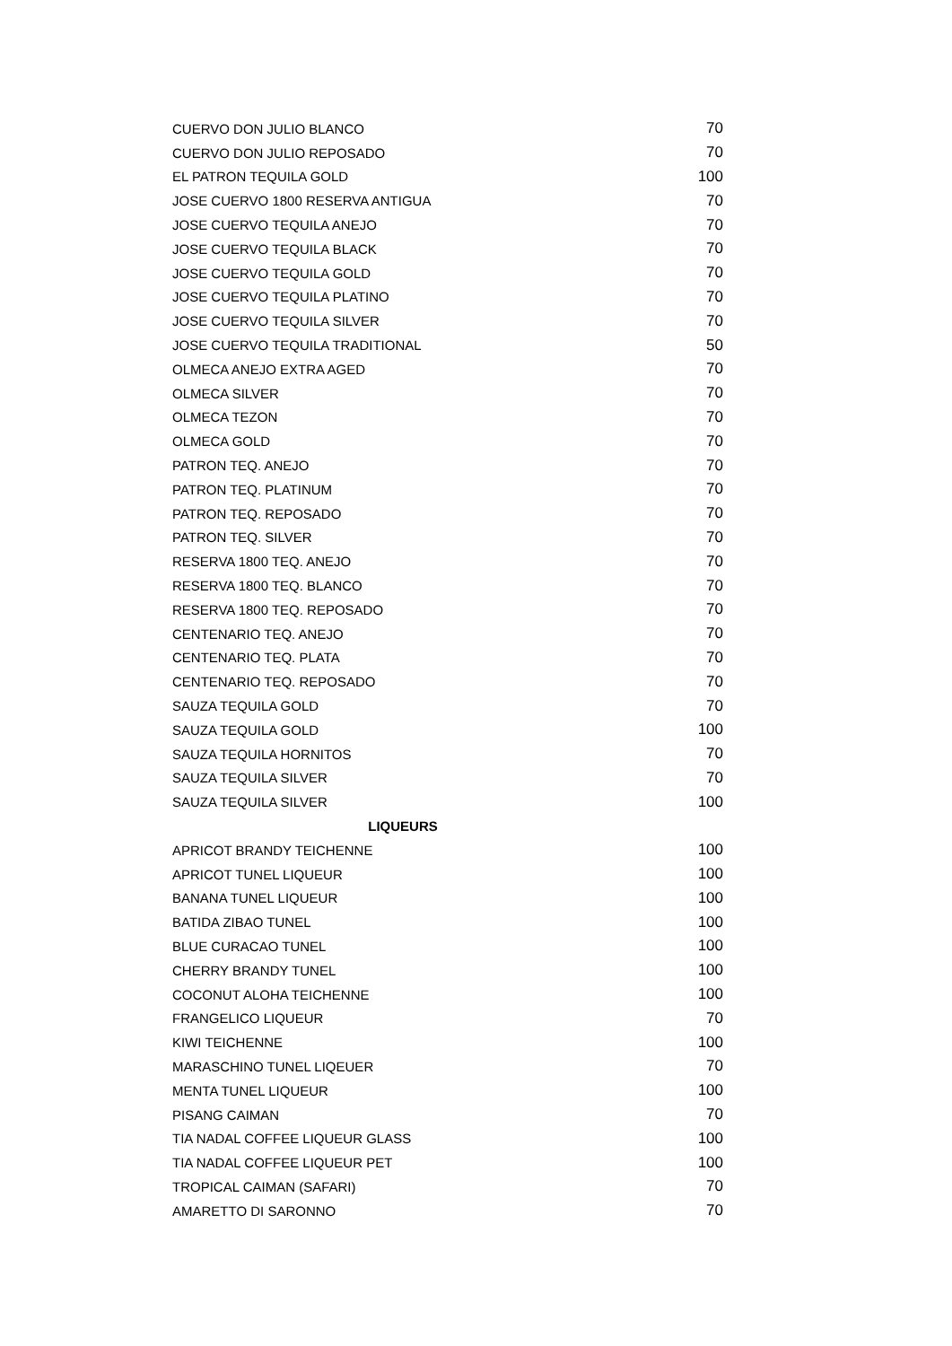| CUERVO DON JULIO BLANCO | 70 |
| CUERVO DON JULIO REPOSADO | 70 |
| EL PATRON TEQUILA GOLD | 100 |
| JOSE CUERVO 1800 RESERVA ANTIGUA | 70 |
| JOSE CUERVO TEQUILA ANEJO | 70 |
| JOSE CUERVO TEQUILA BLACK | 70 |
| JOSE CUERVO TEQUILA GOLD | 70 |
| JOSE CUERVO TEQUILA PLATINO | 70 |
| JOSE CUERVO TEQUILA SILVER | 70 |
| JOSE CUERVO TEQUILA TRADITIONAL | 50 |
| OLMECA ANEJO EXTRA AGED | 70 |
| OLMECA SILVER | 70 |
| OLMECA TEZON | 70 |
| OLMECA GOLD | 70 |
| PATRON TEQ. ANEJO | 70 |
| PATRON TEQ. PLATINUM | 70 |
| PATRON TEQ. REPOSADO | 70 |
| PATRON TEQ. SILVER | 70 |
| RESERVA 1800 TEQ. ANEJO | 70 |
| RESERVA 1800 TEQ. BLANCO | 70 |
| RESERVA 1800 TEQ. REPOSADO | 70 |
| CENTENARIO TEQ. ANEJO | 70 |
| CENTENARIO TEQ. PLATA | 70 |
| CENTENARIO TEQ. REPOSADO | 70 |
| SAUZA TEQUILA GOLD | 70 |
| SAUZA TEQUILA GOLD | 100 |
| SAUZA TEQUILA HORNITOS | 70 |
| SAUZA TEQUILA SILVER | 70 |
| SAUZA TEQUILA SILVER | 100 |
| LIQUEURS | |
| APRICOT BRANDY TEICHENNE | 100 |
| APRICOT TUNEL LIQUEUR | 100 |
| BANANA TUNEL LIQUEUR | 100 |
| BATIDA ZIBAO TUNEL | 100 |
| BLUE CURACAO TUNEL | 100 |
| CHERRY BRANDY TUNEL | 100 |
| COCONUT ALOHA TEICHENNE | 100 |
| FRANGELICO LIQUEUR | 70 |
| KIWI TEICHENNE | 100 |
| MARASCHINO TUNEL LIQEUER | 70 |
| MENTA TUNEL LIQUEUR | 100 |
| PISANG CAIMAN | 70 |
| TIA NADAL COFFEE LIQUEUR GLASS | 100 |
| TIA NADAL COFFEE LIQUEUR PET | 100 |
| TROPICAL CAIMAN (SAFARI) | 70 |
| AMARETTO DI SARONNO | 70 |